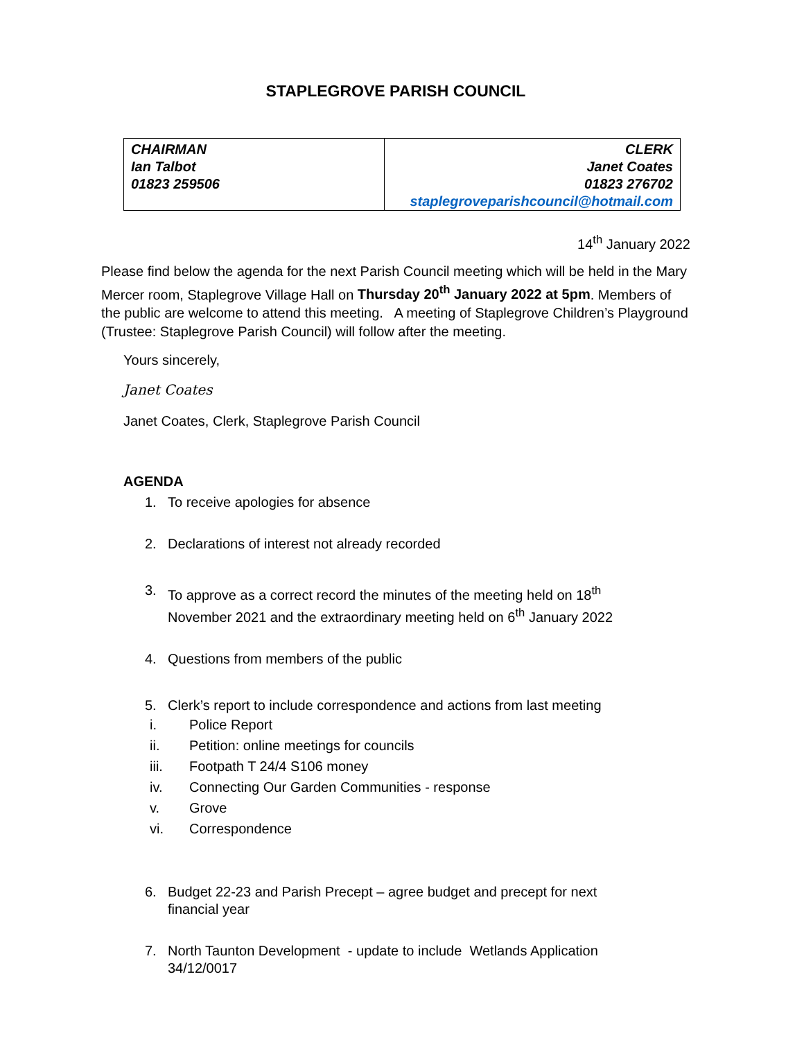STAPLEGROVE PARISH COUNCIL
| CHAIRMAN Ian Talbot 01823 259506 | CLERK Janet Coates 01823 276702 staplegroveparishcouncil@hotmail.com |
14<sup>th</sup> January 2022
Please find below the agenda for the next Parish Council meeting which will be held in the Mary Mercer room, Staplegrove Village Hall on Thursday 20<sup>th</sup> January 2022 at 5pm. Members of the public are welcome to attend this meeting. A meeting of Staplegrove Children’s Playground (Trustee: Staplegrove Parish Council) will follow after the meeting.
Yours sincerely,
Janet Coates
Janet Coates, Clerk, Staplegrove Parish Council
AGENDA
1. To receive apologies for absence
2. Declarations of interest not already recorded
3. To approve as a correct record the minutes of the meeting held on 18<sup>th</sup> November 2021 and the extraordinary meeting held on 6<sup>th</sup> January 2022
4. Questions from members of the public
5. Clerk’s report to include correspondence and actions from last meeting
i. Police Report
ii. Petition: online meetings for councils
iii. Footpath T 24/4 S106 money
iv. Connecting Our Garden Communities - response
v. Grove
vi. Correspondence
6. Budget 22-23 and Parish Precept – agree budget and precept for next financial year
7. North Taunton Development - update to include Wetlands Application 34/12/0017